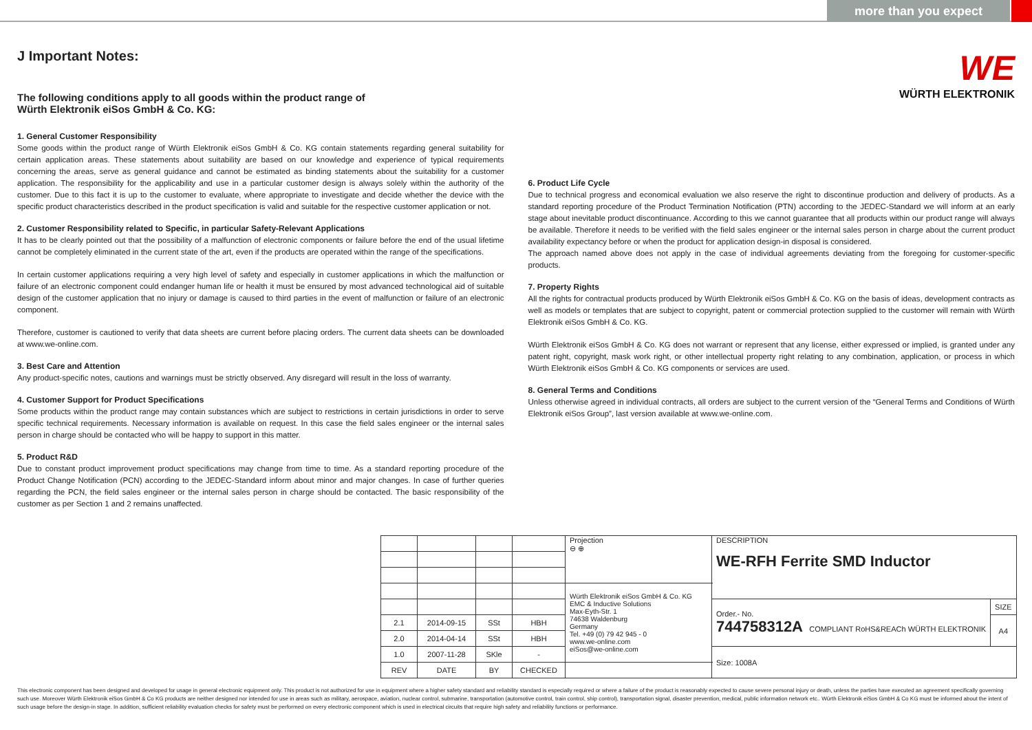more than you expect
J Important Notes:
The following conditions apply to all goods within the product range of
Würth Elektronik eiSos GmbH & Co. KG:
1. General Customer Responsibility
Some goods within the product range of Würth Elektronik eiSos GmbH & Co. KG contain statements regarding general suitability for certain application areas. These statements about suitability are based on our knowledge and experience of typical requirements concerning the areas, serve as general guidance and cannot be estimated as binding statements about the suitability for a customer application. The responsibility for the applicability and use in a particular customer design is always solely within the authority of the customer. Due to this fact it is up to the customer to evaluate, where appropriate to investigate and decide whether the device with the specific product characteristics described in the product specification is valid and suitable for the respective customer application or not.
2. Customer Responsibility related to Specific, in particular Safety-Relevant Applications
It has to be clearly pointed out that the possibility of a malfunction of electronic components or failure before the end of the usual lifetime cannot be completely eliminated in the current state of the art, even if the products are operated within the range of the specifications.
In certain customer applications requiring a very high level of safety and especially in customer applications in which the malfunction or failure of an electronic component could endanger human life or health it must be ensured by most advanced technological aid of suitable design of the customer application that no injury or damage is caused to third parties in the event of malfunction or failure of an electronic component.
Therefore, customer is cautioned to verify that data sheets are current before placing orders. The current data sheets can be downloaded at www.we-online.com.
3. Best Care and Attention
Any product-specific notes, cautions and warnings must be strictly observed. Any disregard will result in the loss of warranty.
4. Customer Support for Product Specifications
Some products within the product range may contain substances which are subject to restrictions in certain jurisdictions in order to serve specific technical requirements. Necessary information is available on request. In this case the field sales engineer or the internal sales person in charge should be contacted who will be happy to support in this matter.
5. Product R&D
Due to constant product improvement product specifications may change from time to time. As a standard reporting procedure of the Product Change Notification (PCN) according to the JEDEC-Standard inform about minor and major changes. In case of further queries regarding the PCN, the field sales engineer or the internal sales person in charge should be contacted. The basic responsibility of the customer as per Section 1 and 2 remains unaffected.
WE
WÜRTH ELEKTRONIK
6. Product Life Cycle
Due to technical progress and economical evaluation we also reserve the right to discontinue production and delivery of products. As a standard reporting procedure of the Product Termination Notification (PTN) according to the JEDEC-Standard we will inform at an early stage about inevitable product discontinuance. According to this we cannot guarantee that all products within our product range will always be available. Therefore it needs to be verified with the field sales engineer or the internal sales person in charge about the current product availability expectancy before or when the product for application design-in disposal is considered.
The approach named above does not apply in the case of individual agreements deviating from the foregoing for customer-specific products.
7. Property Rights
All the rights for contractual products produced by Würth Elektronik eiSos GmbH & Co. KG on the basis of ideas, development contracts as well as models or templates that are subject to copyright, patent or commercial protection supplied to the customer will remain with Würth Elektronik eiSos GmbH & Co. KG.
Würth Elektronik eiSos GmbH & Co. KG does not warrant or represent that any license, either expressed or implied, is granted under any patent right, copyright, mask work right, or other intellectual property right relating to any combination, application, or process in which Würth Elektronik eiSos GmbH & Co. KG components or services are used.
8. General Terms and Conditions
Unless otherwise agreed in individual contracts, all orders are subject to the current version of the “General Terms and Conditions of Würth Elektronik eiSos Group”, last version available at www.we-online.com.
| | | | | Projection ⊖ ⊕ | DESCRIPTION WE-RFH Ferrite SMD Inductor | |
| | | | | Würth Elektronik eiSos GmbH & Co. KG EMC & Inductive Solutions Max-Eyth-Str. 1 74638 Waldenburg Germany Tel. +49 (0) 79 42 945 - 0 www.we-online.com eiSos@we-online.com | | |
| | | | | | Order.- No. 744758312A COMPLIANT RoHS&REACh WÜRTH ELEKTRONIK | SIZE |
| 2.1 | 2014-09-15 | SSt | HBH | | | A4 |
| 2.0 | 2014-04-14 | SSt | HBH | | | |
| 1.0 | 2007-11-28 | SKle | - | | Size: 1008A | |
| REV | DATE | BY | CHECKED | | | |
This electronic component has been designed and developed for usage in general electronic equipment only. This product is not authorized for use in equipment where a higher safety standard and reliability standard is especially required or where a failure of the product is reasonably expected to cause severe personal injury or death, unless the parties have executed an agreement specifically governing such use. Moreover Würth Elektronik eiSos GmbH & Co KG products are neither designed nor intended for use in areas such as military, aerospace, aviation, nuclear control, submarine, transportation (automotive control, train control, ship control), transportation signal, disaster prevention, medical, public information network etc.. Würth Elektronik eiSos GmbH & Co KG must be informed about the intent of such usage before the design-in stage. In addition, sufficient reliability evaluation checks for safety must be performed on every electronic component which is used in electrical circuits that require high safety and reliability functions or performance.